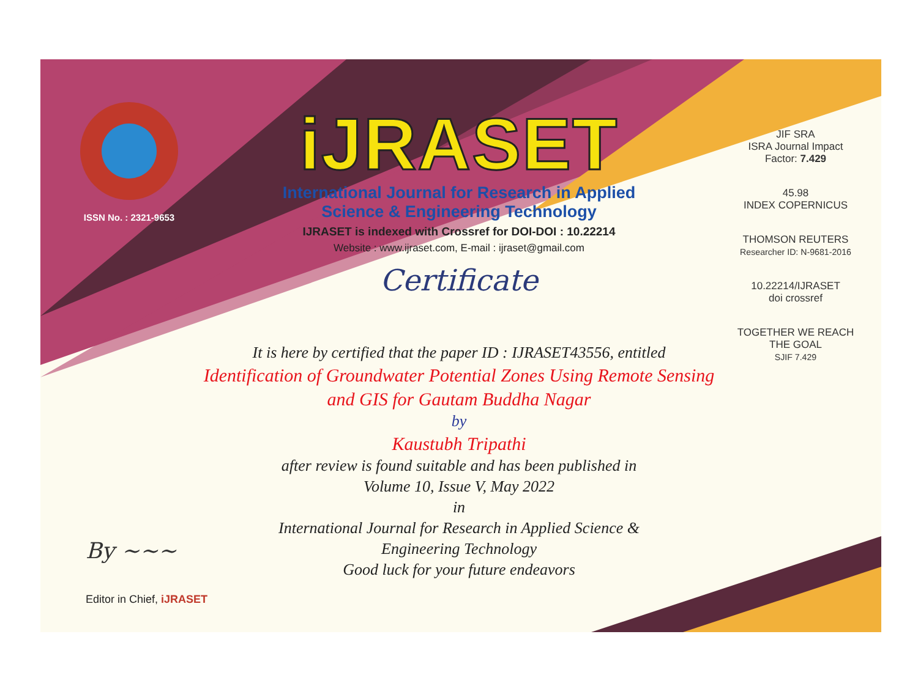ISSN No. : 2321-9653
iJRASET
International Journal for Research in Applied
Science & Engineering Technology
IJRASET is indexed with Crossref for DOI-DOI : 10.22214
Website : www.ijraset.com, E-mail : ijraset@gmail.com
Certificate
It is here by certified that the paper ID : IJRASET43556, entitled
Identification of Groundwater Potential Zones Using Remote Sensing
and GIS for Gautam Buddha Nagar
by
Kaustubh Tripathi
after review is found suitable and has been published in
Volume 10, Issue V, May 2022
in
International Journal for Research in Applied Science &
Engineering Technology
Good luck for your future endeavors
JIF SRA
ISRA Journal Impact
Factor: 7.429
45.98
INDEX COPERNICUS
THOMSON REUTERS
Researcher ID: N-9681-2016
10.22214/IJRASET
doi crossref
TOGETHER WE REACH THE GOAL
SJIF 7.429
By ~~~
Editor in Chief, iJRASET